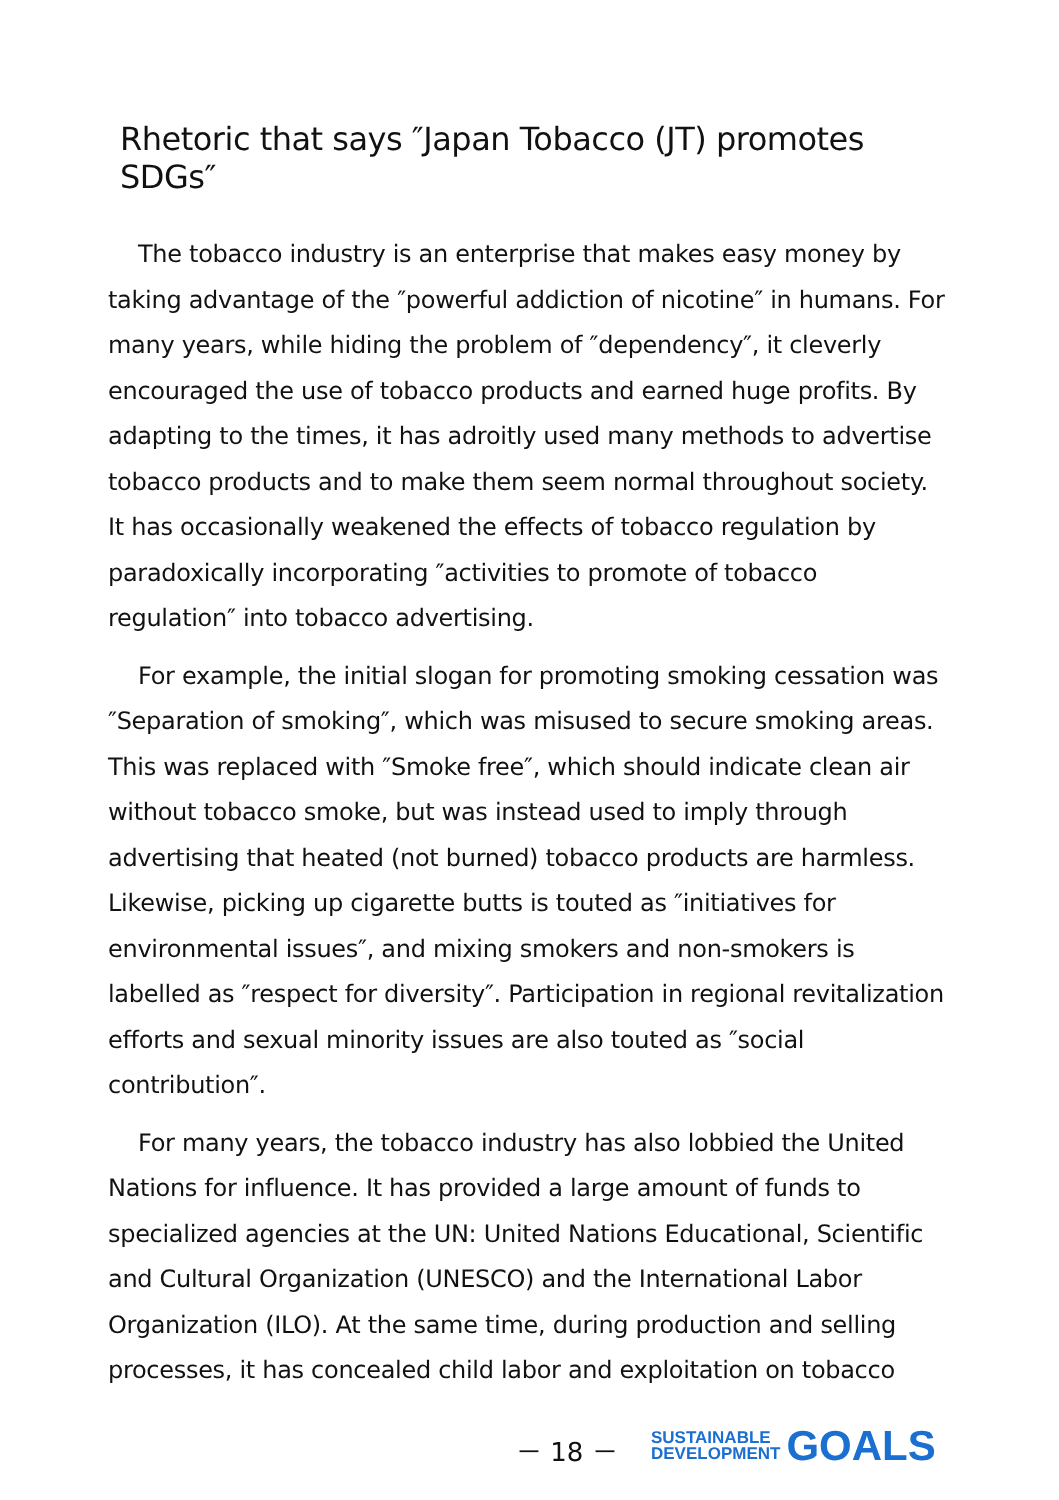Rhetoric that says ″Japan Tobacco (JT) promotes SDGs″
The tobacco industry is an enterprise that makes easy money by taking advantage of the ″powerful addiction of nicotine″ in humans. For many years, while hiding the problem of ″dependency″, it cleverly encouraged the use of tobacco products and earned huge profits. By adapting to the times, it has adroitly used many methods to advertise tobacco products and to make them seem normal throughout society. It has occasionally weakened the effects of tobacco regulation by paradoxically incorporating ″activities to promote of tobacco regulation″ into tobacco advertising.
For example, the initial slogan for promoting smoking cessation was ″Separation of smoking″, which was misused to secure smoking areas.　This was replaced with ″Smoke free″, which should indicate clean air without tobacco smoke, but was instead used to imply through advertising that heated (not burned) tobacco products are harmless. Likewise, picking up cigarette butts is touted as ″initiatives for environmental issues″, and mixing smokers and non-smokers is labelled as ″respect for diversity″. Participation in regional revitalization efforts and sexual minority issues are also touted as ″social contribution″.
For many years, the tobacco industry has also lobbied the United Nations for influence. It has provided a large amount of funds to specialized agencies at the UN: United Nations Educational, Scientific and Cultural Organization (UNESCO) and the International Labor Organization (ILO). At the same time, during production and selling processes, it has concealed child labor and exploitation on tobacco
－ 18 －
SUSTAINABLE
DEVELOPMENT
GOALS